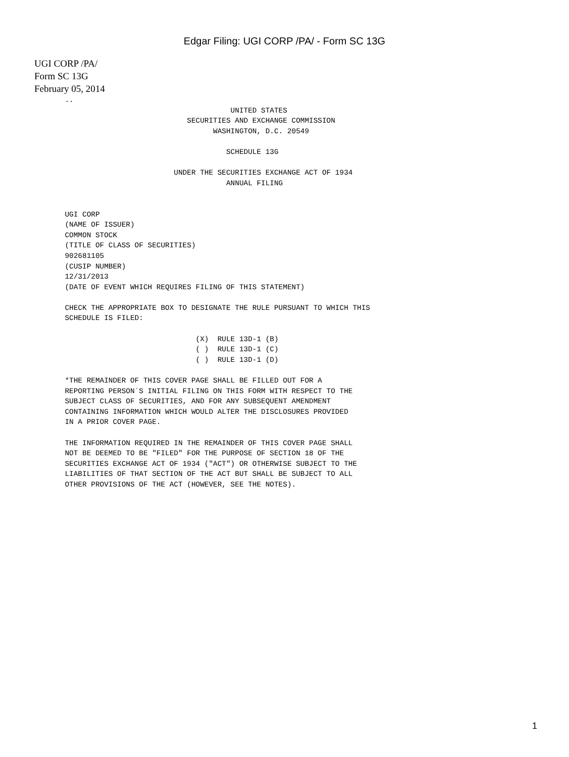Edgar Filing: UGI CORP /PA/ - Form SC 13G
UGI CORP /PA/
Form SC 13G
February 05, 2014
       ..
                                             UNITED STATES
                                   SECURITIES AND EXCHANGE COMMISSION
                                         WASHINGTON, D.C. 20549

                                            SCHEDULE 13G

                                UNDER THE SECURITIES EXCHANGE ACT OF 1934
                                            ANNUAL FILING


       UGI CORP
       (NAME OF ISSUER)
       COMMON STOCK
       (TITLE OF CLASS OF SECURITIES)
       902681105
       (CUSIP NUMBER)
       12/31/2013
       (DATE OF EVENT WHICH REQUIRES FILING OF THIS STATEMENT)

       CHECK THE APPROPRIATE BOX TO DESIGNATE THE RULE PURSUANT TO WHICH THIS
       SCHEDULE IS FILED:

                                     (X)  RULE 13D-1 (B)
                                     ( )  RULE 13D-1 (C)
                                     ( )  RULE 13D-1 (D)

       *THE REMAINDER OF THIS COVER PAGE SHALL BE FILLED OUT FOR A
       REPORTING PERSON`S INITIAL FILING ON THIS FORM WITH RESPECT TO THE
       SUBJECT CLASS OF SECURITIES, AND FOR ANY SUBSEQUENT AMENDMENT
       CONTAINING INFORMATION WHICH WOULD ALTER THE DISCLOSURES PROVIDED
       IN A PRIOR COVER PAGE.

       THE INFORMATION REQUIRED IN THE REMAINDER OF THIS COVER PAGE SHALL
       NOT BE DEEMED TO BE "FILED" FOR THE PURPOSE OF SECTION 18 OF THE
       SECURITIES EXCHANGE ACT OF 1934 ("ACT") OR OTHERWISE SUBJECT TO THE
       LIABILITIES OF THAT SECTION OF THE ACT BUT SHALL BE SUBJECT TO ALL
       OTHER PROVISIONS OF THE ACT (HOWEVER, SEE THE NOTES).
1